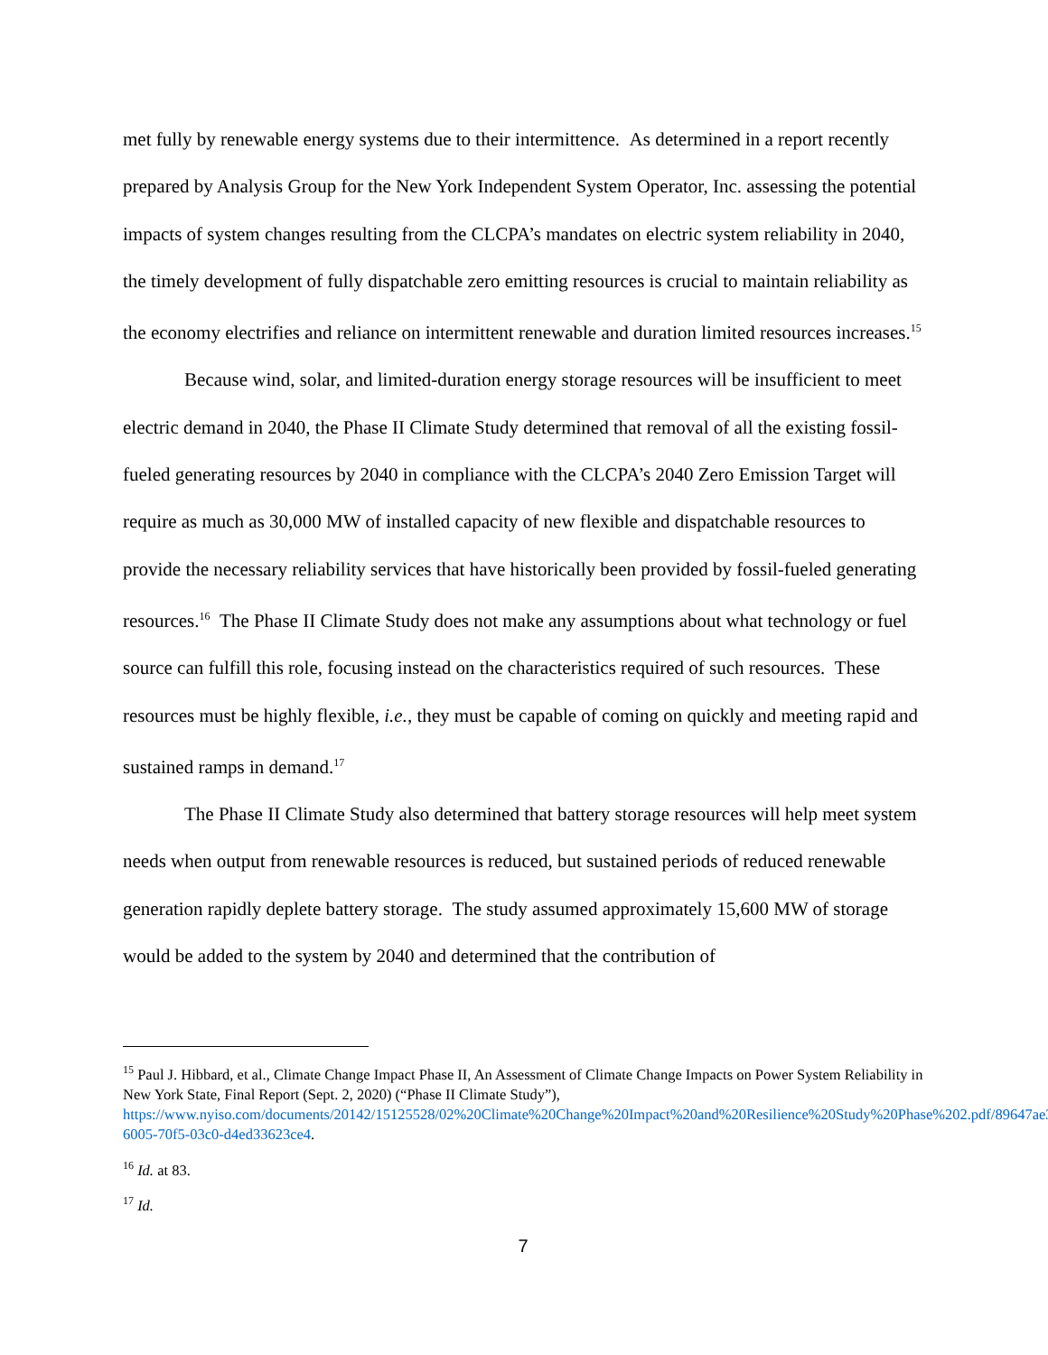met fully by renewable energy systems due to their intermittence. As determined in a report recently prepared by Analysis Group for the New York Independent System Operator, Inc. assessing the potential impacts of system changes resulting from the CLCPA’s mandates on electric system reliability in 2040, the timely development of fully dispatchable zero emitting resources is crucial to maintain reliability as the economy electrifies and reliance on intermittent renewable and duration limited resources increases.<sup>15</sup>
Because wind, solar, and limited-duration energy storage resources will be insufficient to meet electric demand in 2040, the Phase II Climate Study determined that removal of all the existing fossil-fueled generating resources by 2040 in compliance with the CLCPA’s 2040 Zero Emission Target will require as much as 30,000 MW of installed capacity of new flexible and dispatchable resources to provide the necessary reliability services that have historically been provided by fossil-fueled generating resources.<sup>16</sup> The Phase II Climate Study does not make any assumptions about what technology or fuel source can fulfill this role, focusing instead on the characteristics required of such resources. These resources must be highly flexible, i.e., they must be capable of coming on quickly and meeting rapid and sustained ramps in demand.<sup>17</sup>
The Phase II Climate Study also determined that battery storage resources will help meet system needs when output from renewable resources is reduced, but sustained periods of reduced renewable generation rapidly deplete battery storage. The study assumed approximately 15,600 MW of storage would be added to the system by 2040 and determined that the contribution of
<sup>15</sup> Paul J. Hibbard, et al., Climate Change Impact Phase II, An Assessment of Climate Change Impacts on Power System Reliability in New York State, Final Report (Sept. 2, 2020) (“Phase II Climate Study”), https://www.nyiso.com/documents/20142/15125528/02%20Climate%20Change%20Impact%20and%20Resilience%20Study%20Phase%202.pdf/89647ae3-6005-70f5-03c0-d4ed33623ce4.
<sup>16</sup> Id. at 83.
<sup>17</sup> Id.
7